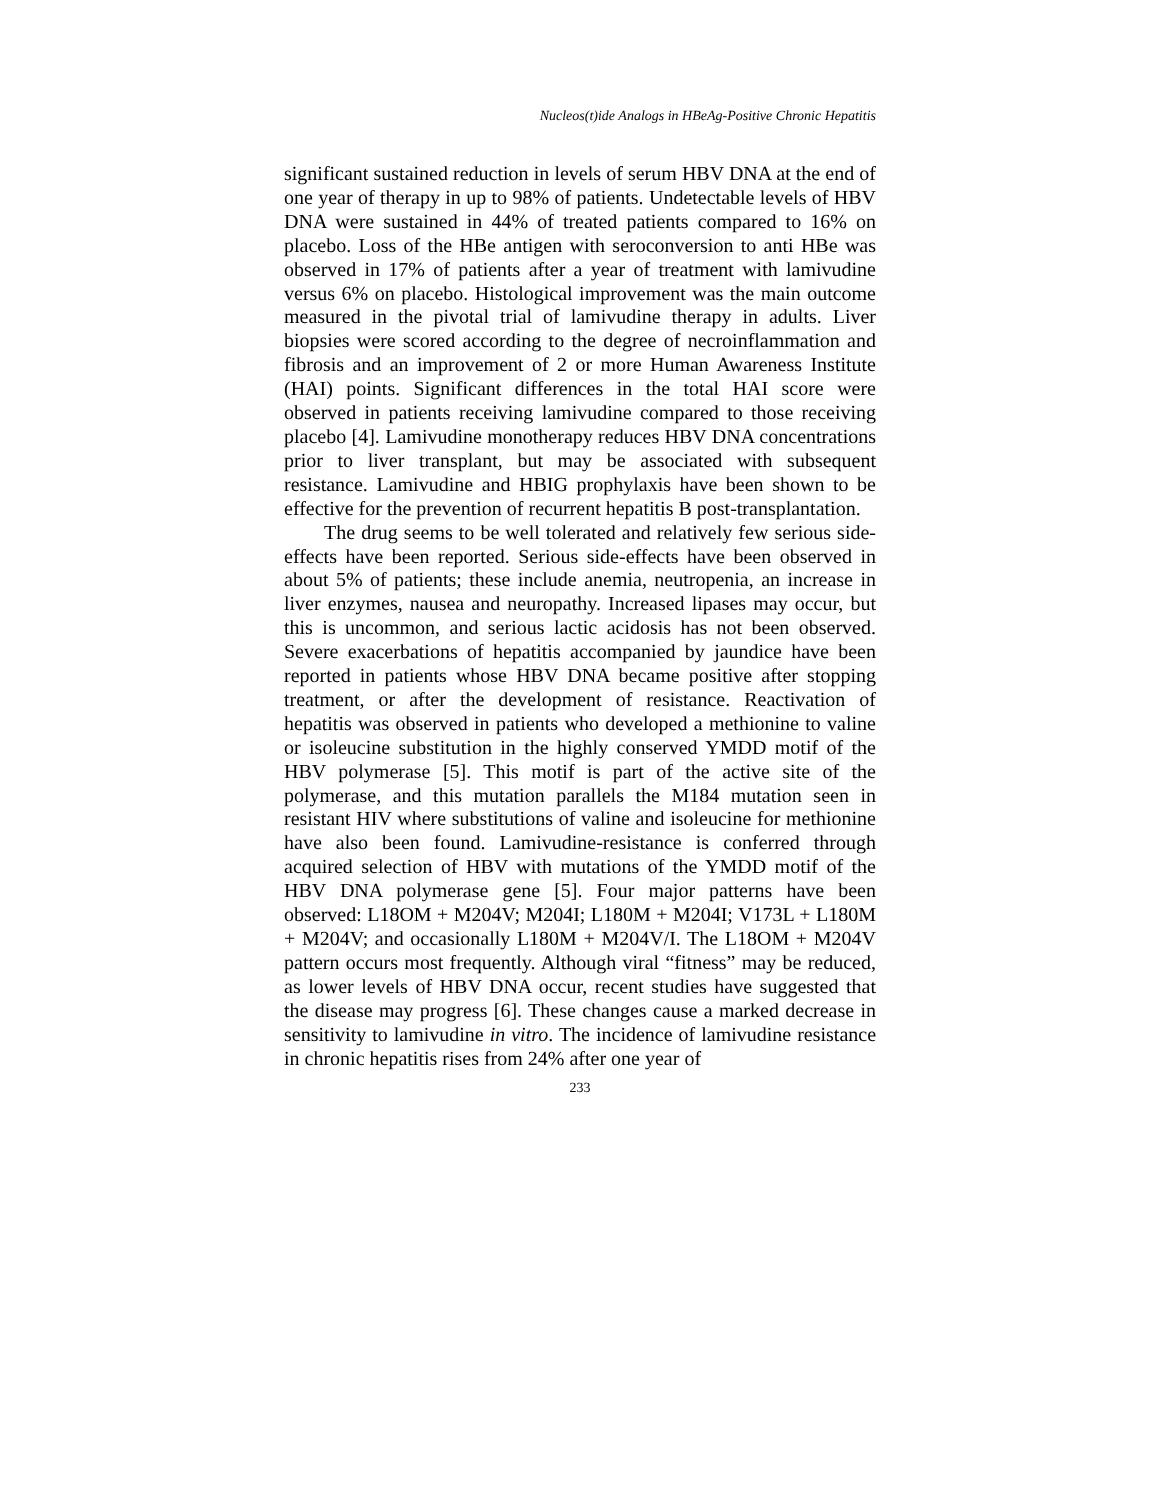Nucleos(t)ide Analogs in HBeAg-Positive Chronic Hepatitis
significant sustained reduction in levels of serum HBV DNA at the end of one year of therapy in up to 98% of patients. Undetectable levels of HBV DNA were sustained in 44% of treated patients compared to 16% on placebo. Loss of the HBe antigen with seroconversion to anti HBe was observed in 17% of patients after a year of treatment with lamivudine versus 6% on placebo. Histological improvement was the main outcome measured in the pivotal trial of lamivudine therapy in adults. Liver biopsies were scored according to the degree of necroinflammation and fibrosis and an improvement of 2 or more Human Awareness Institute (HAI) points. Significant differences in the total HAI score were observed in patients receiving lamivudine compared to those receiving placebo [4]. Lamivudine monotherapy reduces HBV DNA concentrations prior to liver transplant, but may be associated with subsequent resistance. Lamivudine and HBIG prophylaxis have been shown to be effective for the prevention of recurrent hepatitis B post-transplantation.
The drug seems to be well tolerated and relatively few serious side-effects have been reported. Serious side-effects have been observed in about 5% of patients; these include anemia, neutropenia, an increase in liver enzymes, nausea and neuropathy. Increased lipases may occur, but this is uncommon, and serious lactic acidosis has not been observed. Severe exacerbations of hepatitis accompanied by jaundice have been reported in patients whose HBV DNA became positive after stopping treatment, or after the development of resistance. Reactivation of hepatitis was observed in patients who developed a methionine to valine or isoleucine substitution in the highly conserved YMDD motif of the HBV polymerase [5]. This motif is part of the active site of the polymerase, and this mutation parallels the M184 mutation seen in resistant HIV where substitutions of valine and isoleucine for methionine have also been found. Lamivudine-resistance is conferred through acquired selection of HBV with mutations of the YMDD motif of the HBV DNA polymerase gene [5]. Four major patterns have been observed: L18OM + M204V; M204I; L180M + M204I; V173L + L180M + M204V; and occasionally L180M + M204V/I. The L18OM + M204V pattern occurs most frequently. Although viral “fitness” may be reduced, as lower levels of HBV DNA occur, recent studies have suggested that the disease may progress [6]. These changes cause a marked decrease in sensitivity to lamivudine in vitro. The incidence of lamivudine resistance in chronic hepatitis rises from 24% after one year of
233